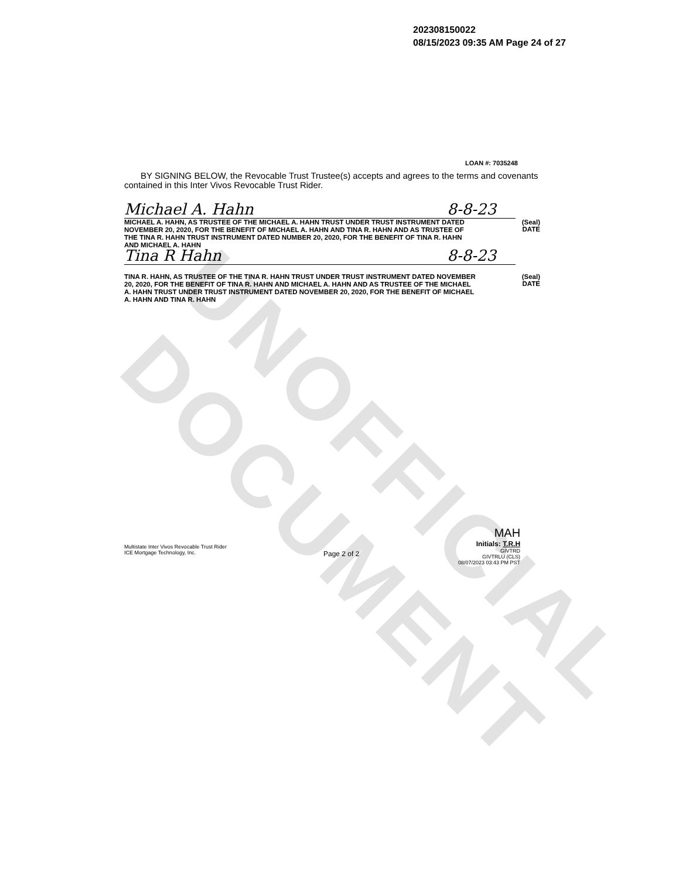UNOFFICIAL DOCUMENT
202308150022
08/15/2023 09:35 AM Page 24 of 27
LOAN #: 7035248
BY SIGNING BELOW, the Revocable Trust Trustee(s) accepts and agrees to the terms and covenants contained in this Inter Vivos Revocable Trust Rider.
Michael A. Hahn 8-8-23
MICHAEL A. HAHN, AS TRUSTEE OF THE MICHAEL A. HAHN TRUST UNDER TRUST INSTRUMENT DATED NOVEMBER 20, 2020, FOR THE BENEFIT OF MICHAEL A. HAHN AND TINA R. HAHN AND AS TRUSTEE OF THE TINA R. HAHN TRUST INSTRUMENT DATED NUMBER 20, 2020, FOR THE BENEFIT OF TINA R. HAHN AND MICHAEL A. HAHN
(Seal)
DATE
Tina R Hahn 8-8-23
TINA R. HAHN, AS TRUSTEE OF THE TINA R. HAHN TRUST UNDER TRUST INSTRUMENT DATED NOVEMBER 20, 2020, FOR THE BENEFIT OF TINA R. HAHN AND MICHAEL A. HAHN AND AS TRUSTEE OF THE MICHAEL A. HAHN TRUST UNDER TRUST INSTRUMENT DATED NOVEMBER 20, 2020, FOR THE BENEFIT OF MICHAEL A. HAHN AND TINA R. HAHN
(Seal)
DATE
Multistate Inter Vivos Revocable Trust Rider
ICE Mortgage Technology, Inc.
Page 2 of 2
MAH
Initials: T.R.H
GIVTRD
GIVTRLU (CLS)
08/07/2023 03:43 PM PST